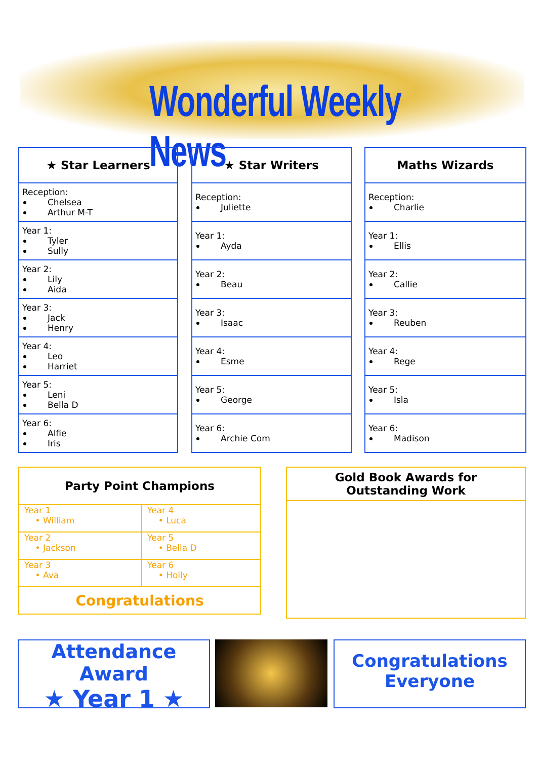Wonderful Weekly News
| ★ Star Learners |
| --- |
| Reception: Chelsea Arthur M-T |
| Year 1: Tyler Sully |
| Year 2: Lily Aida |
| Year 3: Jack Henry |
| Year 4: Leo Harriet |
| Year 5: Leni Bella D |
| Year 6: Alfie Iris |
| ★ Star Writers |
| --- |
| Reception: Juliette |
| Year 1: Ayda |
| Year 2: Beau |
| Year 3: Isaac |
| Year 4: Esme |
| Year 5: George |
| Year 6: Archie Com |
| Maths Wizards |
| --- |
| Reception: Charlie |
| Year 1: Ellis |
| Year 2: Callie |
| Year 3: Reuben |
| Year 4: Rege |
| Year 5: Isla |
| Year 6: Madison |
Party Point Champions
| Year 1 • William | Year 4 • Luca |
| Year 2 • Jackson | Year 5 • Bella D |
| Year 3 • Ava | Year 6 • Holly |
| Congratulations | |
Gold Book Awards for
Outstanding Work
Attendance Award
★ Year 1 ★
Congratulations
Everyone